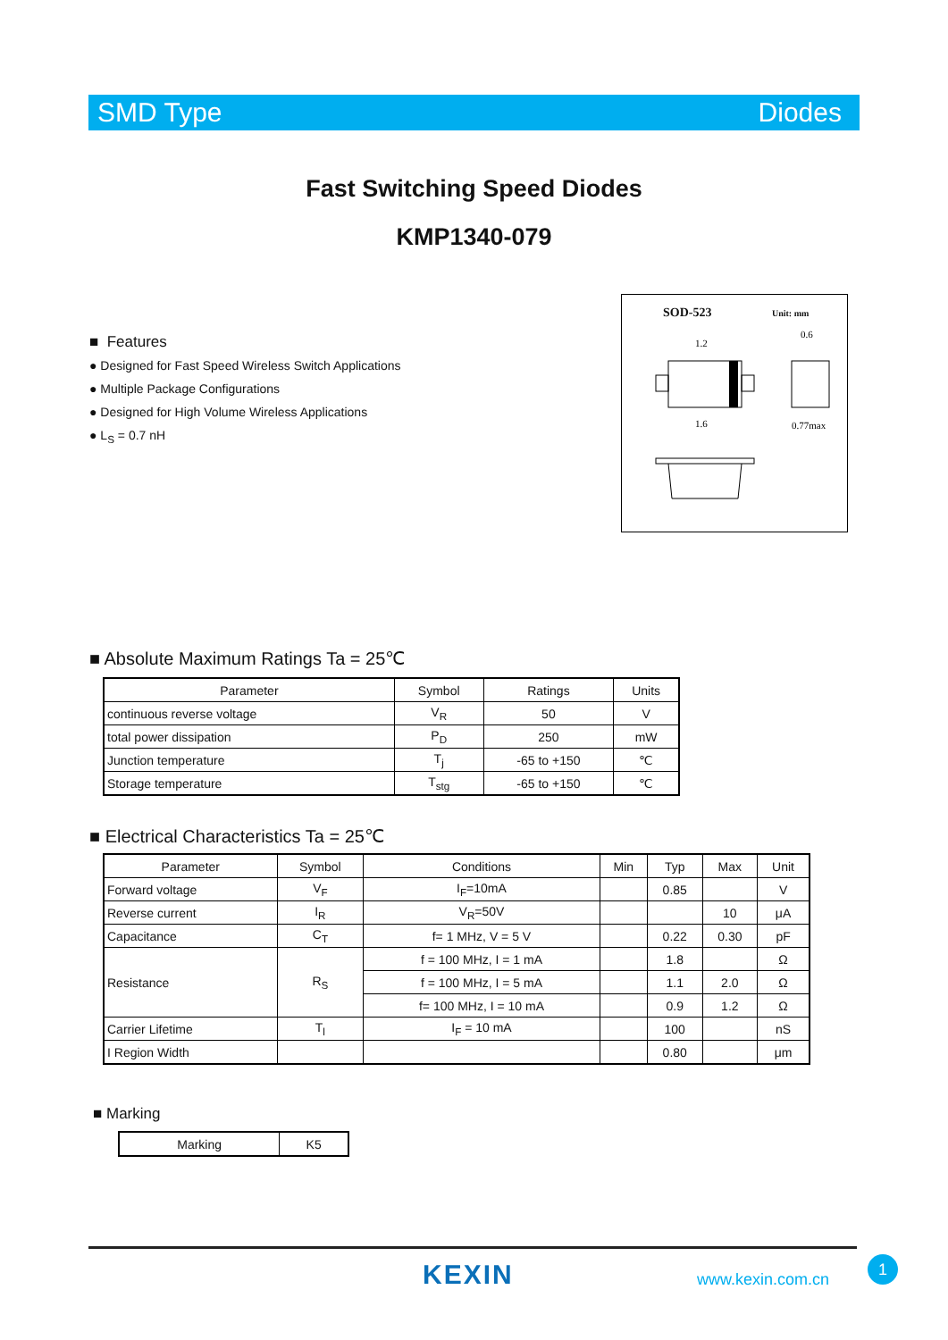SMD Type Diodes
Fast Switching Speed Diodes
KMP1340-079
■ Features
● Designed for Fast Speed Wireless Switch Applications
● Multiple Package Configurations
● Designed for High Volume Wireless Applications
● L<sub>S</sub> = 0.7 nH
SOD-523 Unit: mm
1.2
1.6
0.6
0.77max
■ Absolute Maximum Ratings Ta = 25℃
| Parameter | Symbol | Ratings | Units |
| --- | --- | --- | --- |
| continuous reverse voltage | V<sub>R</sub> | 50 | V |
| total power dissipation | P<sub>D</sub> | 250 | mW |
| Junction temperature | T<sub>j</sub> | -65 to +150 | ℃ |
| Storage temperature | T<sub>stg</sub> | -65 to +150 | ℃ |
■ Electrical Characteristics Ta = 25℃
| Parameter | Symbol | Conditions | Min | Typ | Max | Unit |
| --- | --- | --- | --- | --- | --- | --- |
| Forward voltage | V<sub>F</sub> | I<sub>F</sub>=10mA | | 0.85 | | V |
| Reverse current | I<sub>R</sub> | V<sub>R</sub>=50V | | | 10 | μA |
| Capacitance | C<sub>T</sub> | f= 1 MHz, V = 5 V | | 0.22 | 0.30 | pF |
| Resistance | R<sub>S</sub> | f = 100 MHz, I = 1 mA | | 1.8 | | Ω |
| | | f = 100 MHz, I = 5 mA | | 1.1 | 2.0 | Ω |
| | | f= 100 MHz, I = 10 mA | | 0.9 | 1.2 | Ω |
| Carrier Lifetime | T<sub>l</sub> | I<sub>F</sub> = 10 mA | | 100 | | nS |
| I Region Width | | | | 0.80 | | μm |
■ Marking
| Marking | K5 |
KEXIN www.kexin.com.cn
1